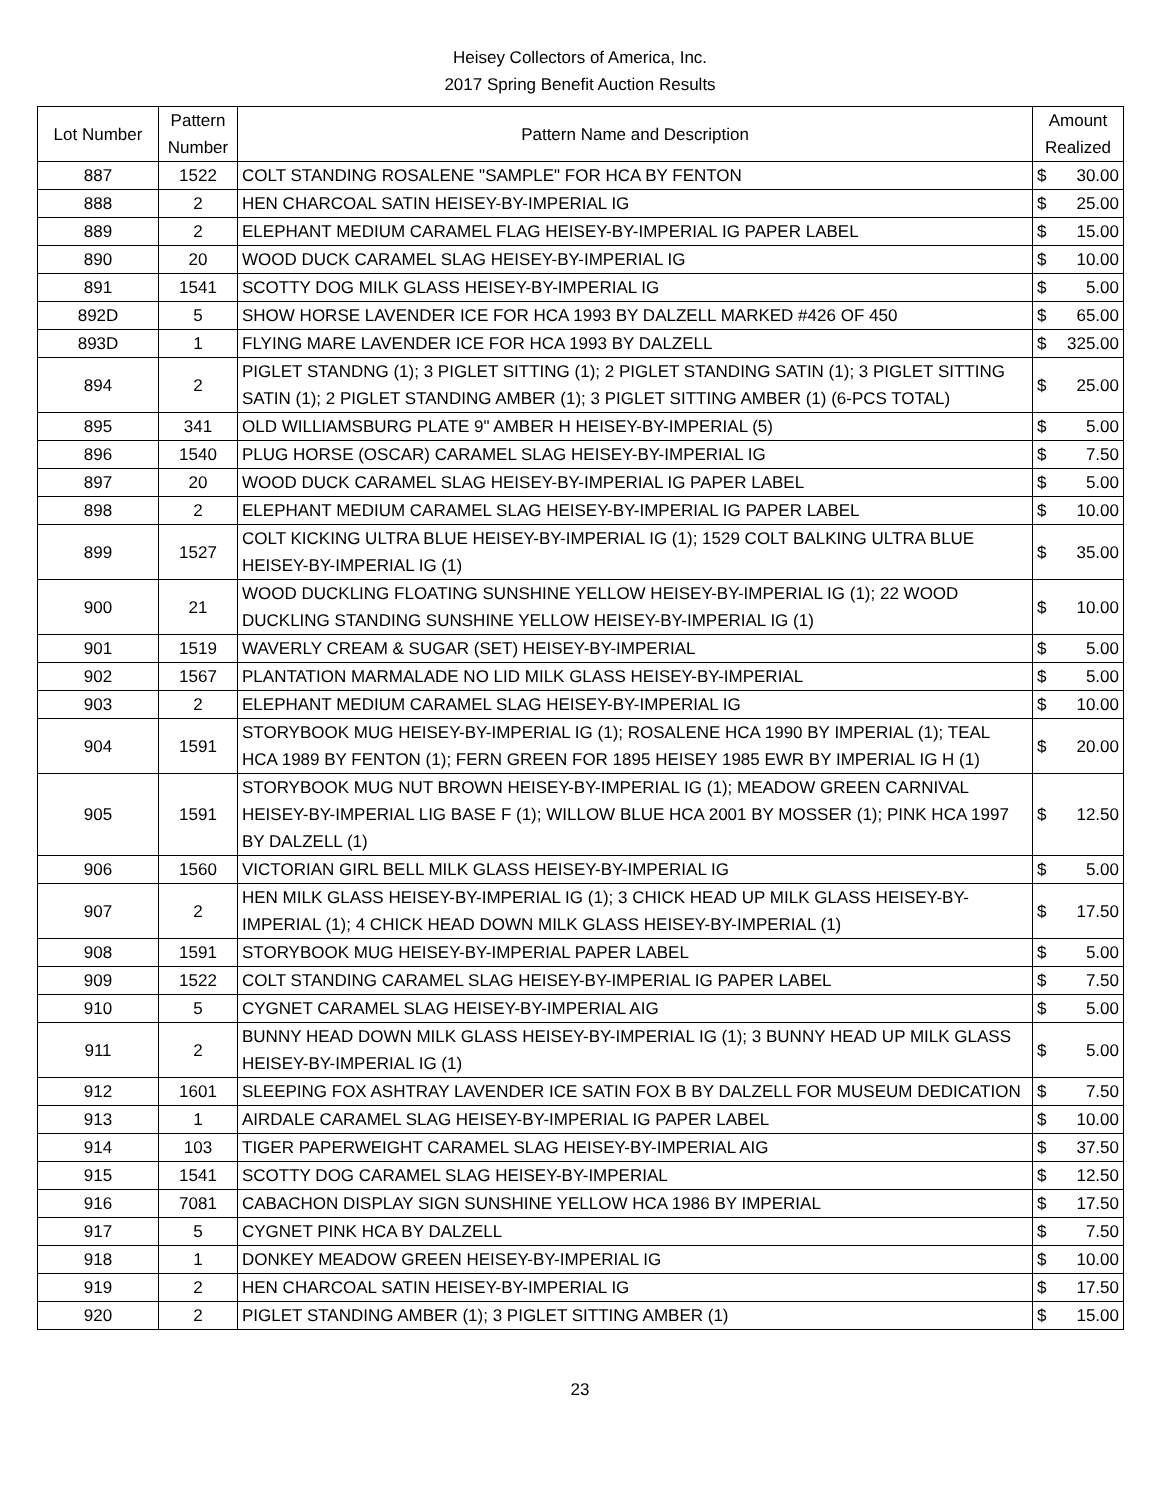Heisey Collectors of America, Inc.
2017 Spring Benefit Auction Results
| Lot Number | Pattern Number | Pattern Name and Description | Amount Realized | |
| --- | --- | --- | --- | --- |
| 887 | 1522 | COLT STANDING ROSALENE "SAMPLE" FOR HCA BY FENTON | $ | 30.00 |
| 888 | 2 | HEN CHARCOAL SATIN HEISEY-BY-IMPERIAL IG | $ | 25.00 |
| 889 | 2 | ELEPHANT MEDIUM CARAMEL FLAG HEISEY-BY-IMPERIAL IG PAPER LABEL | $ | 15.00 |
| 890 | 20 | WOOD DUCK CARAMEL SLAG HEISEY-BY-IMPERIAL IG | $ | 10.00 |
| 891 | 1541 | SCOTTY DOG MILK GLASS HEISEY-BY-IMPERIAL IG | $ | 5.00 |
| 892D | 5 | SHOW HORSE LAVENDER ICE FOR HCA 1993 BY DALZELL MARKED #426 OF 450 | $ | 65.00 |
| 893D | 1 | FLYING MARE LAVENDER ICE FOR HCA 1993 BY DALZELL | $ | 325.00 |
| 894 | 2 | PIGLET STANDNG (1); 3 PIGLET SITTING (1); 2 PIGLET STANDING SATIN (1); 3 PIGLET SITTING SATIN (1); 2 PIGLET STANDING AMBER (1); 3 PIGLET SITTING AMBER (1) (6-PCS TOTAL) | $ | 25.00 |
| 895 | 341 | OLD WILLIAMSBURG PLATE 9" AMBER H HEISEY-BY-IMPERIAL (5) | $ | 5.00 |
| 896 | 1540 | PLUG HORSE (OSCAR) CARAMEL SLAG HEISEY-BY-IMPERIAL IG | $ | 7.50 |
| 897 | 20 | WOOD DUCK CARAMEL SLAG HEISEY-BY-IMPERIAL IG PAPER LABEL | $ | 5.00 |
| 898 | 2 | ELEPHANT MEDIUM CARAMEL SLAG HEISEY-BY-IMPERIAL IG PAPER LABEL | $ | 10.00 |
| 899 | 1527 | COLT KICKING ULTRA BLUE HEISEY-BY-IMPERIAL IG (1); 1529 COLT BALKING ULTRA BLUE HEISEY-BY-IMPERIAL IG (1) | $ | 35.00 |
| 900 | 21 | WOOD DUCKLING FLOATING SUNSHINE YELLOW HEISEY-BY-IMPERIAL IG (1); 22 WOOD DUCKLING STANDING SUNSHINE YELLOW HEISEY-BY-IMPERIAL IG (1) | $ | 10.00 |
| 901 | 1519 | WAVERLY CREAM & SUGAR (SET) HEISEY-BY-IMPERIAL | $ | 5.00 |
| 902 | 1567 | PLANTATION MARMALADE NO LID MILK GLASS HEISEY-BY-IMPERIAL | $ | 5.00 |
| 903 | 2 | ELEPHANT MEDIUM CARAMEL SLAG HEISEY-BY-IMPERIAL IG | $ | 10.00 |
| 904 | 1591 | STORYBOOK MUG HEISEY-BY-IMPERIAL IG (1); ROSALENE HCA 1990 BY IMPERIAL (1); TEAL HCA 1989 BY FENTON (1); FERN GREEN FOR 1895 HEISEY 1985 EWR BY IMPERIAL IG H (1) | $ | 20.00 |
| 905 | 1591 | STORYBOOK MUG NUT BROWN HEISEY-BY-IMPERIAL IG (1); MEADOW GREEN CARNIVAL HEISEY-BY-IMPERIAL LIG BASE F (1); WILLOW BLUE HCA 2001 BY MOSSER (1); PINK HCA 1997 BY DALZELL (1) | $ | 12.50 |
| 906 | 1560 | VICTORIAN GIRL BELL MILK GLASS HEISEY-BY-IMPERIAL IG | $ | 5.00 |
| 907 | 2 | HEN MILK GLASS HEISEY-BY-IMPERIAL IG (1); 3 CHICK HEAD UP MILK GLASS HEISEY-BY-IMPERIAL (1); 4 CHICK HEAD DOWN MILK GLASS HEISEY-BY-IMPERIAL (1) | $ | 17.50 |
| 908 | 1591 | STORYBOOK MUG HEISEY-BY-IMPERIAL PAPER LABEL | $ | 5.00 |
| 909 | 1522 | COLT STANDING CARAMEL SLAG HEISEY-BY-IMPERIAL IG PAPER LABEL | $ | 7.50 |
| 910 | 5 | CYGNET CARAMEL SLAG HEISEY-BY-IMPERIAL AIG | $ | 5.00 |
| 911 | 2 | BUNNY HEAD DOWN MILK GLASS HEISEY-BY-IMPERIAL IG (1); 3 BUNNY HEAD UP MILK GLASS HEISEY-BY-IMPERIAL IG (1) | $ | 5.00 |
| 912 | 1601 | SLEEPING FOX ASHTRAY LAVENDER ICE SATIN FOX B BY DALZELL FOR MUSEUM DEDICATION | $ | 7.50 |
| 913 | 1 | AIRDALE CARAMEL SLAG HEISEY-BY-IMPERIAL IG PAPER LABEL | $ | 10.00 |
| 914 | 103 | TIGER PAPERWEIGHT CARAMEL SLAG HEISEY-BY-IMPERIAL AIG | $ | 37.50 |
| 915 | 1541 | SCOTTY DOG CARAMEL SLAG HEISEY-BY-IMPERIAL | $ | 12.50 |
| 916 | 7081 | CABACHON DISPLAY SIGN SUNSHINE YELLOW HCA 1986 BY IMPERIAL | $ | 17.50 |
| 917 | 5 | CYGNET PINK HCA BY DALZELL | $ | 7.50 |
| 918 | 1 | DONKEY MEADOW GREEN HEISEY-BY-IMPERIAL IG | $ | 10.00 |
| 919 | 2 | HEN CHARCOAL SATIN HEISEY-BY-IMPERIAL IG | $ | 17.50 |
| 920 | 2 | PIGLET STANDING AMBER (1); 3 PIGLET SITTING AMBER (1) | $ | 15.00 |
23